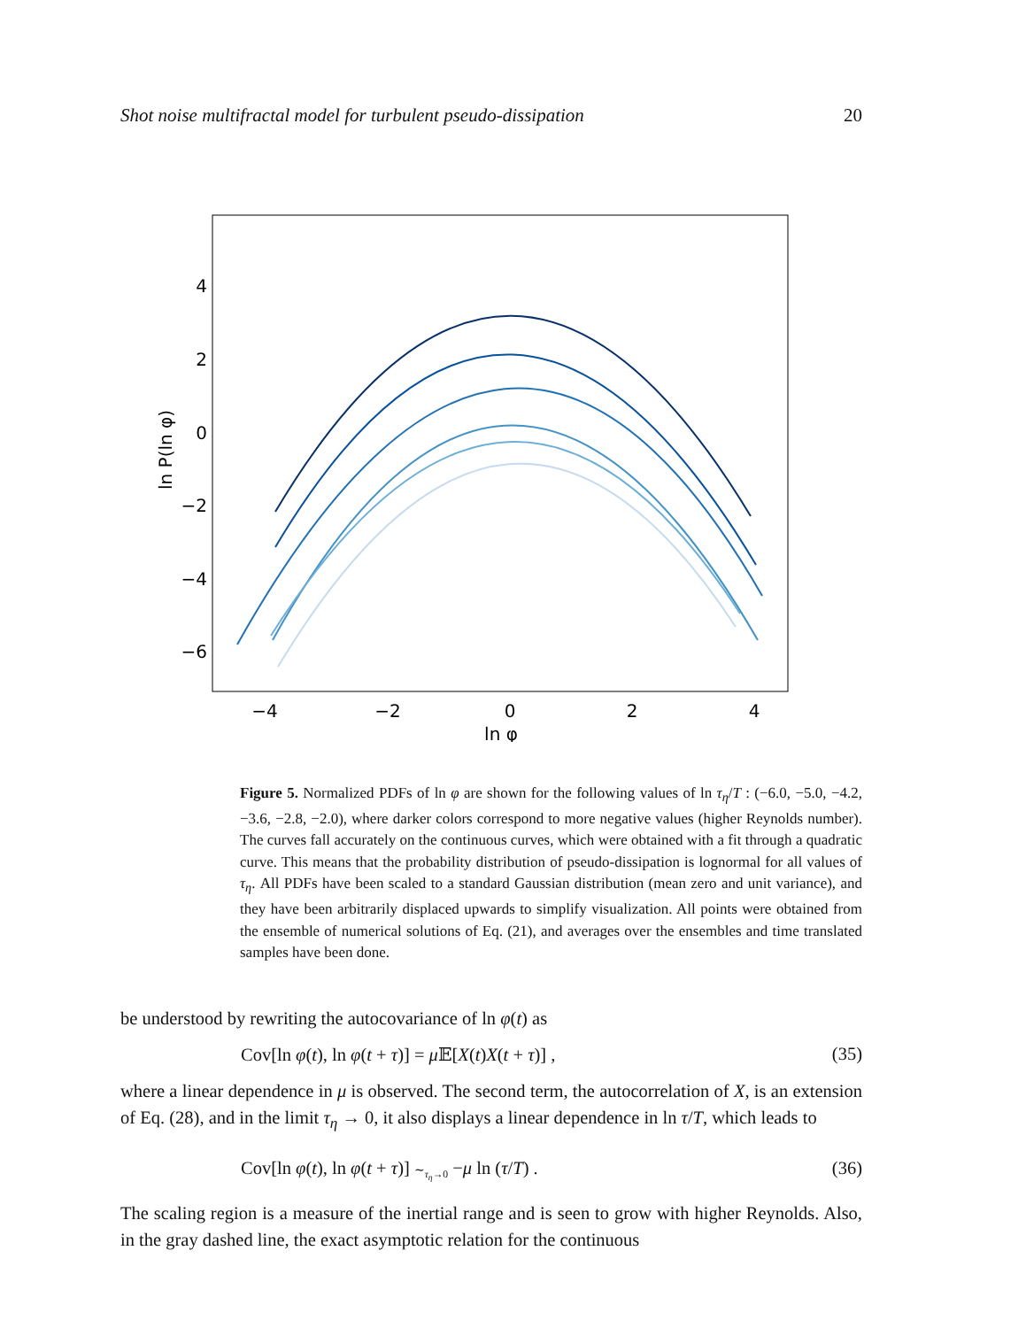Shot noise multifractal model for turbulent pseudo-dissipation 20
4
2
0
−2
−4
−6
−4
−2
0
2
4
ln φ
ln P(ln φ)
Figure 5. Normalized PDFs of ln φ are shown for the following values of ln τ<sub>η</sub>/T : (−6.0, −5.0, −4.2, −3.6, −2.8, −2.0), where darker colors correspond to more negative values (higher Reynolds number). The curves fall accurately on the continuous curves, which were obtained with a fit through a quadratic curve. This means that the probability distribution of pseudo-dissipation is lognormal for all values of τ<sub>η</sub>. All PDFs have been scaled to a standard Gaussian distribution (mean zero and unit variance), and they have been arbitrarily displaced upwards to simplify visualization. All points were obtained from the ensemble of numerical solutions of Eq. (21), and averages over the ensembles and time translated samples have been done.
be understood by rewriting the autocovariance of ln φ(t) as
Cov[ln φ(t), ln φ(t + τ)] = μ 𝔼[X(t)X(t + τ)] , (35)
where a linear dependence in μ is observed. The second term, the autocorrelation of X, is an extension of Eq. (28), and in the limit τ<sub>η</sub> → 0, it also displays a linear dependence in ln τ/T, which leads to
Cov[ln φ(t), ln φ(t + τ)] ∼<sub>τ<sub>η</sub>→0</sub> −μ ln (τ/T) . (36)
The scaling region is a measure of the inertial range and is seen to grow with higher Reynolds. Also, in the gray dashed line, the exact asymptotic relation for the continuous